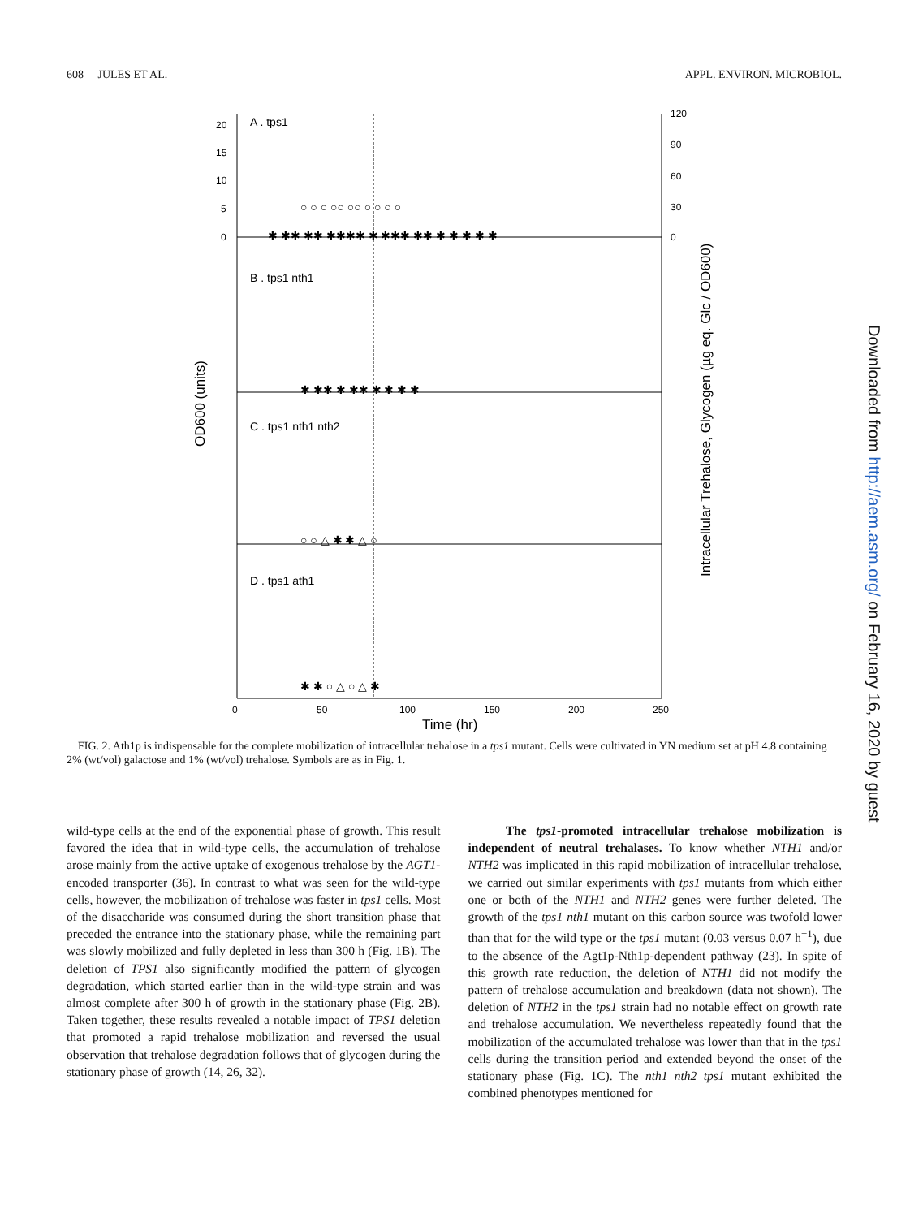608 JULES ET AL. APPL. ENVIRON. MICROBIOL.
A . tps1
B . tps1 nth1
C . tps1 nth1 nth2
D . tps1 ath1
20
15
10
5
0
120
90
60
30
0
0
50
100
150
200
250
Time (hr)
OD600 (units)
Intracellular Trehalose, Glycogen (µg eq. Glc / OD600)
✱ ✱✱ ✱✱ ✱✱✱✱ ✱ ✱✱✱ ✱✱ ✱ ✱ ✱ ✱ ✱
○ ○ ○ ○○ ○○ ○ ○ ○ ○
✱ ✱✱ ✱ ✱✱ ✱ ✱ ✱ ✱
○ ○ △ ✱ ✱ △ ○
✱ ✱ ○ △ ○ △ ✱
Downloaded from http://aem.asm.org/ on February 16, 2020 by guest
FIG. 2. Ath1p is indispensable for the complete mobilization of intracellular trehalose in a tps1 mutant. Cells were cultivated in YN medium set at pH 4.8 containing 2% (wt/vol) galactose and 1% (wt/vol) trehalose. Symbols are as in Fig. 1.
wild-type cells at the end of the exponential phase of growth. This result favored the idea that in wild-type cells, the accumulation of trehalose arose mainly from the active uptake of exogenous trehalose by the AGT1-encoded transporter (36). In contrast to what was seen for the wild-type cells, however, the mobilization of trehalose was faster in tps1 cells. Most of the disaccharide was consumed during the short transition phase that preceded the entrance into the stationary phase, while the remaining part was slowly mobilized and fully depleted in less than 300 h (Fig. 1B). The deletion of TPS1 also significantly modified the pattern of glycogen degradation, which started earlier than in the wild-type strain and was almost complete after 300 h of growth in the stationary phase (Fig. 2B). Taken together, these results revealed a notable impact of TPS1 deletion that promoted a rapid trehalose mobilization and reversed the usual observation that trehalose degradation follows that of glycogen during the stationary phase of growth (14, 26, 32).
The tps1-promoted intracellular trehalose mobilization is independent of neutral trehalases. To know whether NTH1 and/or NTH2 was implicated in this rapid mobilization of intracellular trehalose, we carried out similar experiments with tps1 mutants from which either one or both of the NTH1 and NTH2 genes were further deleted. The growth of the tps1 nth1 mutant on this carbon source was twofold lower than that for the wild type or the tps1 mutant (0.03 versus 0.07 h<sup>−1</sup>), due to the absence of the Agt1p-Nth1p-dependent pathway (23). In spite of this growth rate reduction, the deletion of NTH1 did not modify the pattern of trehalose accumulation and breakdown (data not shown). The deletion of NTH2 in the tps1 strain had no notable effect on growth rate and trehalose accumulation. We nevertheless repeatedly found that the mobilization of the accumulated trehalose was lower than that in the tps1 cells during the transition period and extended beyond the onset of the stationary phase (Fig. 1C). The nth1 nth2 tps1 mutant exhibited the combined phenotypes mentioned for